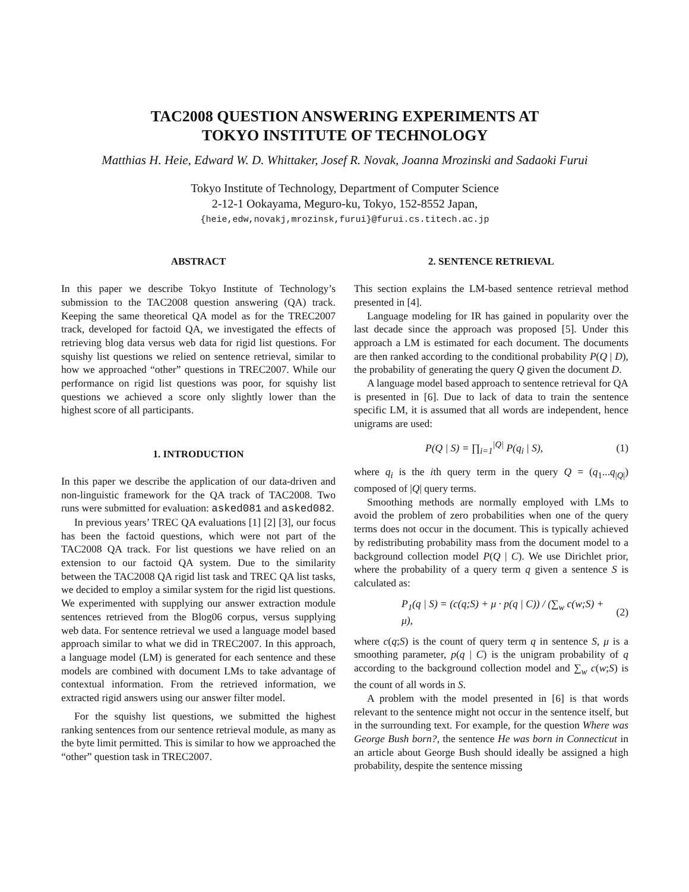TAC2008 QUESTION ANSWERING EXPERIMENTS AT
TOKYO INSTITUTE OF TECHNOLOGY
Matthias H. Heie, Edward W. D. Whittaker, Josef R. Novak, Joanna Mrozinski and Sadaoki Furui
Tokyo Institute of Technology, Department of Computer Science
2-12-1 Ookayama, Meguro-ku, Tokyo, 152-8552 Japan,
{heie,edw,novakj,mrozinsk,furui}@furui.cs.titech.ac.jp
ABSTRACT
In this paper we describe Tokyo Institute of Technology’s submission to the TAC2008 question answering (QA) track. Keeping the same theoretical QA model as for the TREC2007 track, developed for factoid QA, we investigated the effects of retrieving blog data versus web data for rigid list questions. For squishy list questions we relied on sentence retrieval, similar to how we approached “other” questions in TREC2007. While our performance on rigid list questions was poor, for squishy list questions we achieved a score only slightly lower than the highest score of all participants.
1. INTRODUCTION
In this paper we describe the application of our data-driven and non-linguistic framework for the QA track of TAC2008. Two runs were submitted for evaluation: asked081 and asked082.
In previous years’ TREC QA evaluations [1] [2] [3], our focus has been the factoid questions, which were not part of the TAC2008 QA track. For list questions we have relied on an extension to our factoid QA system. Due to the similarity between the TAC2008 QA rigid list task and TREC QA list tasks, we decided to employ a similar system for the rigid list questions. We experimented with supplying our answer extraction module sentences retrieved from the Blog06 corpus, versus supplying web data. For sentence retrieval we used a language model based approach similar to what we did in TREC2007. In this approach, a language model (LM) is generated for each sentence and these models are combined with document LMs to take advantage of contextual information. From the retrieved information, we extracted rigid answers using our answer filter model.
For the squishy list questions, we submitted the highest ranking sentences from our sentence retrieval module, as many as the byte limit permitted. This is similar to how we approached the “other” question task in TREC2007.
2. SENTENCE RETRIEVAL
This section explains the LM-based sentence retrieval method presented in [4].
Language modeling for IR has gained in popularity over the last decade since the approach was proposed [5]. Under this approach a LM is estimated for each document. The documents are then ranked according to the conditional probability P(Q | D), the probability of generating the query Q given the document D.
A language model based approach to sentence retrieval for QA is presented in [6]. Due to lack of data to train the sentence specific LM, it is assumed that all words are independent, hence unigrams are used:
P(Q | S) = ∏<sub>i=1</sub><sup>|Q|</sup> P(q<sub>i</sub> | S), (1)
where q<sub>i</sub> is the ith query term in the query Q = (q<sub>1</sub>...q<sub>|Q|</sub>) composed of |Q| query terms.
Smoothing methods are normally employed with LMs to avoid the problem of zero probabilities when one of the query terms does not occur in the document. This is typically achieved by redistributing probability mass from the document model to a background collection model P(Q | C). We use Dirichlet prior, where the probability of a query term q given a sentence S is calculated as:
P<sub>1</sub>(q | S) = (c(q;S) + μ · p(q | C)) / (∑<sub>w</sub> c(w;S) + μ), (2)
where c(q;S) is the count of query term q in sentence S, μ is a smoothing parameter, p(q | C) is the unigram probability of q according to the background collection model and ∑<sub>w</sub> c(w;S) is the count of all words in S.
A problem with the model presented in [6] is that words relevant to the sentence might not occur in the sentence itself, but in the surrounding text. For example, for the question Where was George Bush born?, the sentence He was born in Connecticut in an article about George Bush should ideally be assigned a high probability, despite the sentence missing